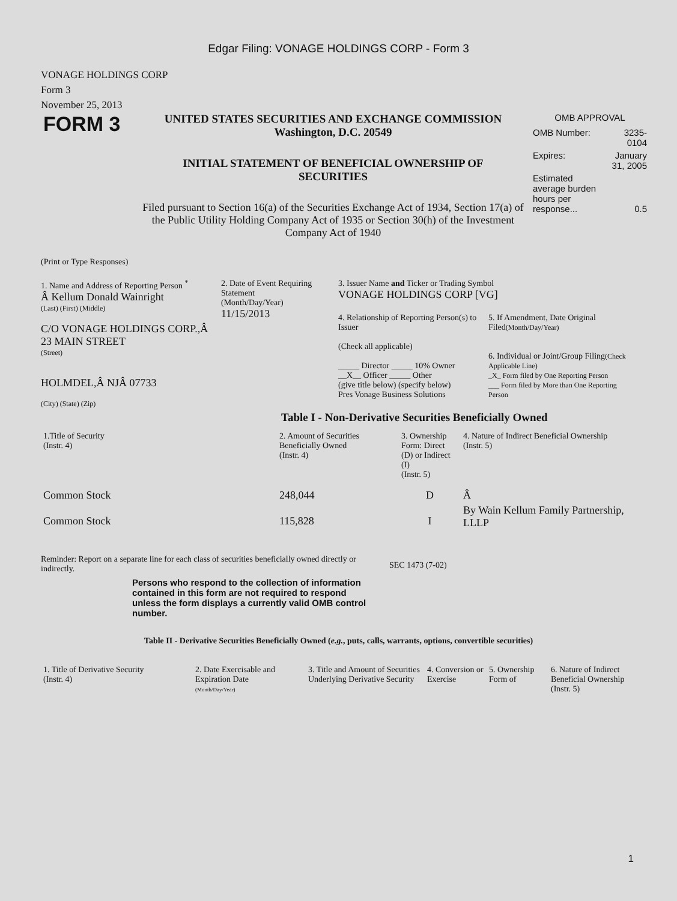Edgar Filing: VONAGE HOLDINGS CORP - Form 3
VONAGE HOLDINGS CORP
Form 3
November 25, 2013
FORM 3
UNITED STATES SECURITIES AND EXCHANGE COMMISSION
Washington, D.C. 20549
INITIAL STATEMENT OF BENEFICIAL OWNERSHIP OF
SECURITIES
Filed pursuant to Section 16(a) of the Securities Exchange Act of 1934, Section 17(a) of the Public Utility Holding Company Act of 1935 or Section 30(h) of the Investment Company Act of 1940
OMB APPROVAL
| OMB Number: | 3235-0104 |
| Expires: | January 31, 2005 |
| Estimated average burden hours per response... | 0.5 |
(Print or Type Responses)
1. Name and Address of Reporting Person <sup>*</sup>
Â Kellum Donald Wainright
(Last) (First) (Middle)
C/O VONAGE HOLDINGS CORP.,Â 23 MAIN STREET
(Street)
HOLMDEL,Â NJÂ 07733
(City) (State) (Zip)
2. Date of Event Requiring Statement
(Month/Day/Year)
11/15/2013
3. Issuer Name and Ticker or Trading Symbol
VONAGE HOLDINGS CORP [VG]
4. Relationship of Reporting Person(s) to Issuer
(Check all applicable)
_____ Director _____ 10% Owner
__X__ Officer _____ Other
(give title below) (specify below)
Pres Vonage Business Solutions
5. If Amendment, Date Original Filed(Month/Day/Year)
6. Individual or Joint/Group Filing(Check Applicable Line)
_X_ Form filed by One Reporting Person
___ Form filed by More than One Reporting Person
Table I - Non-Derivative Securities Beneficially Owned
| 1.Title of Security (Instr. 4) | 2. Amount of Securities Beneficially Owned (Instr. 4) | 3. Ownership Form: Direct (D) or Indirect (I) (Instr. 5) | 4. Nature of Indirect Beneficial Ownership (Instr. 5) |
| --- | --- | --- | --- |
| Common Stock | 248,044 | D | Â |
| Common Stock | 115,828 | I | By Wain Kellum Family Partnership, LLLP |
Reminder: Report on a separate line for each class of securities beneficially owned directly or indirectly.
SEC 1473 (7-02)
Persons who respond to the collection of information contained in this form are not required to respond unless the form displays a currently valid OMB control number.
Table II - Derivative Securities Beneficially Owned (e.g., puts, calls, warrants, options, convertible securities)
| 1. Title of Derivative Security (Instr. 4) | 2. Date Exercisable and Expiration Date (Month/Day/Year) | 3. Title and Amount of Securities Underlying Derivative Security | 4. Conversion or Exercise | 5. Ownership Form of | 6. Nature of Indirect Beneficial Ownership (Instr. 5) |
| --- | --- | --- | --- | --- | --- |
1